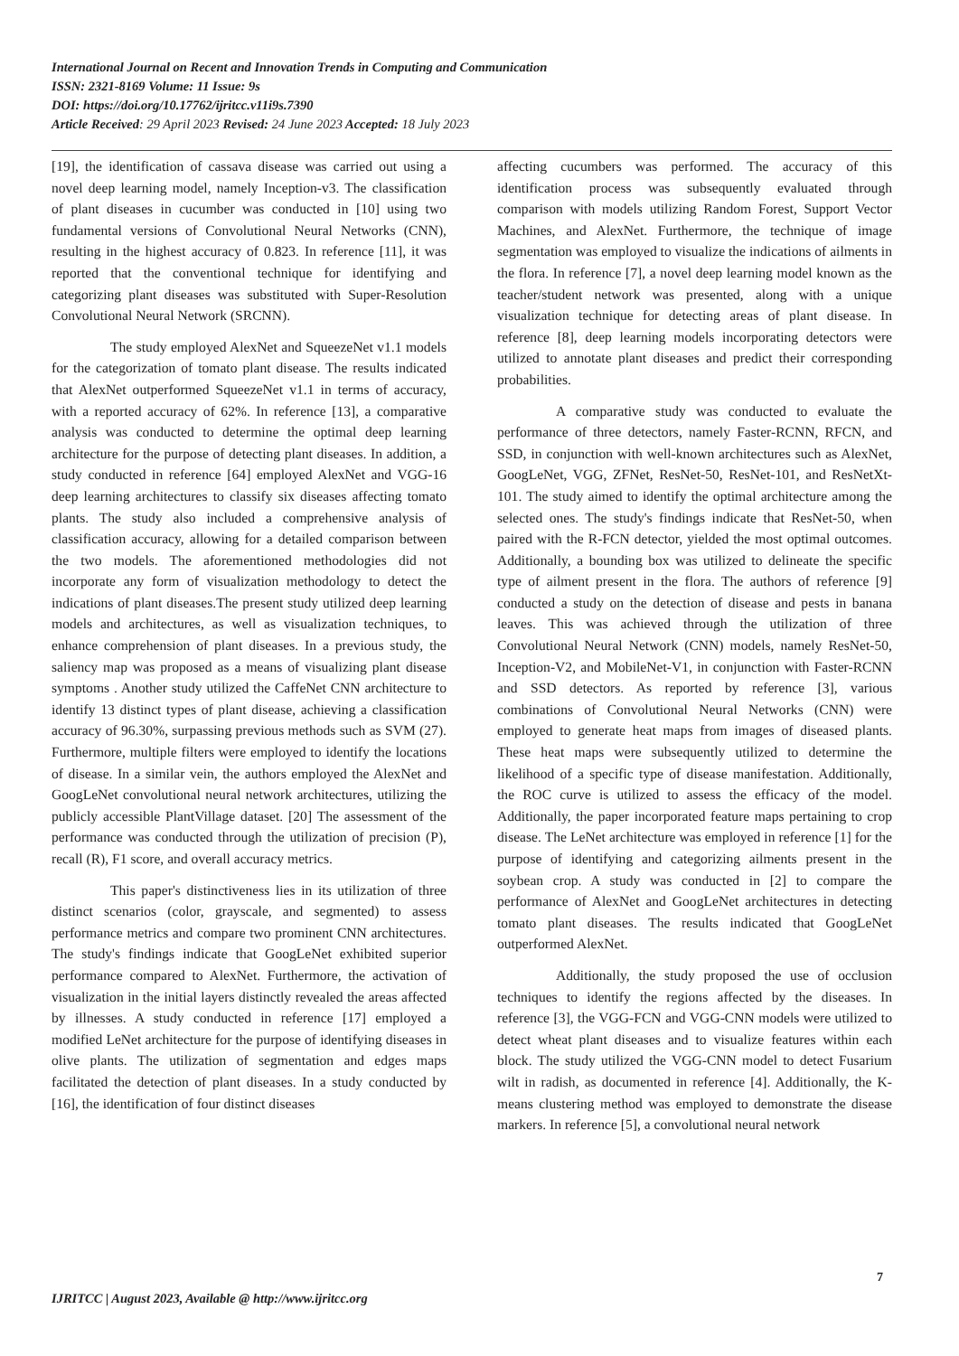International Journal on Recent and Innovation Trends in Computing and Communication
ISSN: 2321-8169 Volume: 11 Issue: 9s
DOI: https://doi.org/10.17762/ijritcc.v11i9s.7390
Article Received: 29 April 2023 Revised: 24 June 2023 Accepted: 18 July 2023
[19], the identification of cassava disease was carried out using a novel deep learning model, namely Inception-v3. The classification of plant diseases in cucumber was conducted in [10] using two fundamental versions of Convolutional Neural Networks (CNN), resulting in the highest accuracy of 0.823. In reference [11], it was reported that the conventional technique for identifying and categorizing plant diseases was substituted with Super-Resolution Convolutional Neural Network (SRCNN).
The study employed AlexNet and SqueezeNet v1.1 models for the categorization of tomato plant disease. The results indicated that AlexNet outperformed SqueezeNet v1.1 in terms of accuracy, with a reported accuracy of 62%. In reference [13], a comparative analysis was conducted to determine the optimal deep learning architecture for the purpose of detecting plant diseases. In addition, a study conducted in reference [64] employed AlexNet and VGG-16 deep learning architectures to classify six diseases affecting tomato plants. The study also included a comprehensive analysis of classification accuracy, allowing for a detailed comparison between the two models. The aforementioned methodologies did not incorporate any form of visualization methodology to detect the indications of plant diseases.The present study utilized deep learning models and architectures, as well as visualization techniques, to enhance comprehension of plant diseases. In a previous study, the saliency map was proposed as a means of visualizing plant disease symptoms . Another study utilized the CaffeNet CNN architecture to identify 13 distinct types of plant disease, achieving a classification accuracy of 96.30%, surpassing previous methods such as SVM (27). Furthermore, multiple filters were employed to identify the locations of disease. In a similar vein, the authors employed the AlexNet and GoogLeNet convolutional neural network architectures, utilizing the publicly accessible PlantVillage dataset. [20] The assessment of the performance was conducted through the utilization of precision (P), recall (R), F1 score, and overall accuracy metrics.
This paper's distinctiveness lies in its utilization of three distinct scenarios (color, grayscale, and segmented) to assess performance metrics and compare two prominent CNN architectures. The study's findings indicate that GoogLeNet exhibited superior performance compared to AlexNet. Furthermore, the activation of visualization in the initial layers distinctly revealed the areas affected by illnesses. A study conducted in reference [17] employed a modified LeNet architecture for the purpose of identifying diseases in olive plants. The utilization of segmentation and edges maps facilitated the detection of plant diseases. In a study conducted by [16], the identification of four distinct diseases
affecting cucumbers was performed. The accuracy of this identification process was subsequently evaluated through comparison with models utilizing Random Forest, Support Vector Machines, and AlexNet. Furthermore, the technique of image segmentation was employed to visualize the indications of ailments in the flora. In reference [7], a novel deep learning model known as the teacher/student network was presented, along with a unique visualization technique for detecting areas of plant disease. In reference [8], deep learning models incorporating detectors were utilized to annotate plant diseases and predict their corresponding probabilities.
A comparative study was conducted to evaluate the performance of three detectors, namely Faster-RCNN, RFCN, and SSD, in conjunction with well-known architectures such as AlexNet, GoogLeNet, VGG, ZFNet, ResNet-50, ResNet-101, and ResNetXt-101. The study aimed to identify the optimal architecture among the selected ones. The study's findings indicate that ResNet-50, when paired with the R-FCN detector, yielded the most optimal outcomes. Additionally, a bounding box was utilized to delineate the specific type of ailment present in the flora. The authors of reference [9] conducted a study on the detection of disease and pests in banana leaves. This was achieved through the utilization of three Convolutional Neural Network (CNN) models, namely ResNet-50, Inception-V2, and MobileNet-V1, in conjunction with Faster-RCNN and SSD detectors. As reported by reference [3], various combinations of Convolutional Neural Networks (CNN) were employed to generate heat maps from images of diseased plants. These heat maps were subsequently utilized to determine the likelihood of a specific type of disease manifestation. Additionally, the ROC curve is utilized to assess the efficacy of the model. Additionally, the paper incorporated feature maps pertaining to crop disease. The LeNet architecture was employed in reference [1] for the purpose of identifying and categorizing ailments present in the soybean crop. A study was conducted in [2] to compare the performance of AlexNet and GoogLeNet architectures in detecting tomato plant diseases. The results indicated that GoogLeNet outperformed AlexNet.
Additionally, the study proposed the use of occlusion techniques to identify the regions affected by the diseases. In reference [3], the VGG-FCN and VGG-CNN models were utilized to detect wheat plant diseases and to visualize features within each block. The study utilized the VGG-CNN model to detect Fusarium wilt in radish, as documented in reference [4]. Additionally, the K-means clustering method was employed to demonstrate the disease markers. In reference [5], a convolutional neural network
7
IJRITCC | August 2023, Available @ http://www.ijritcc.org